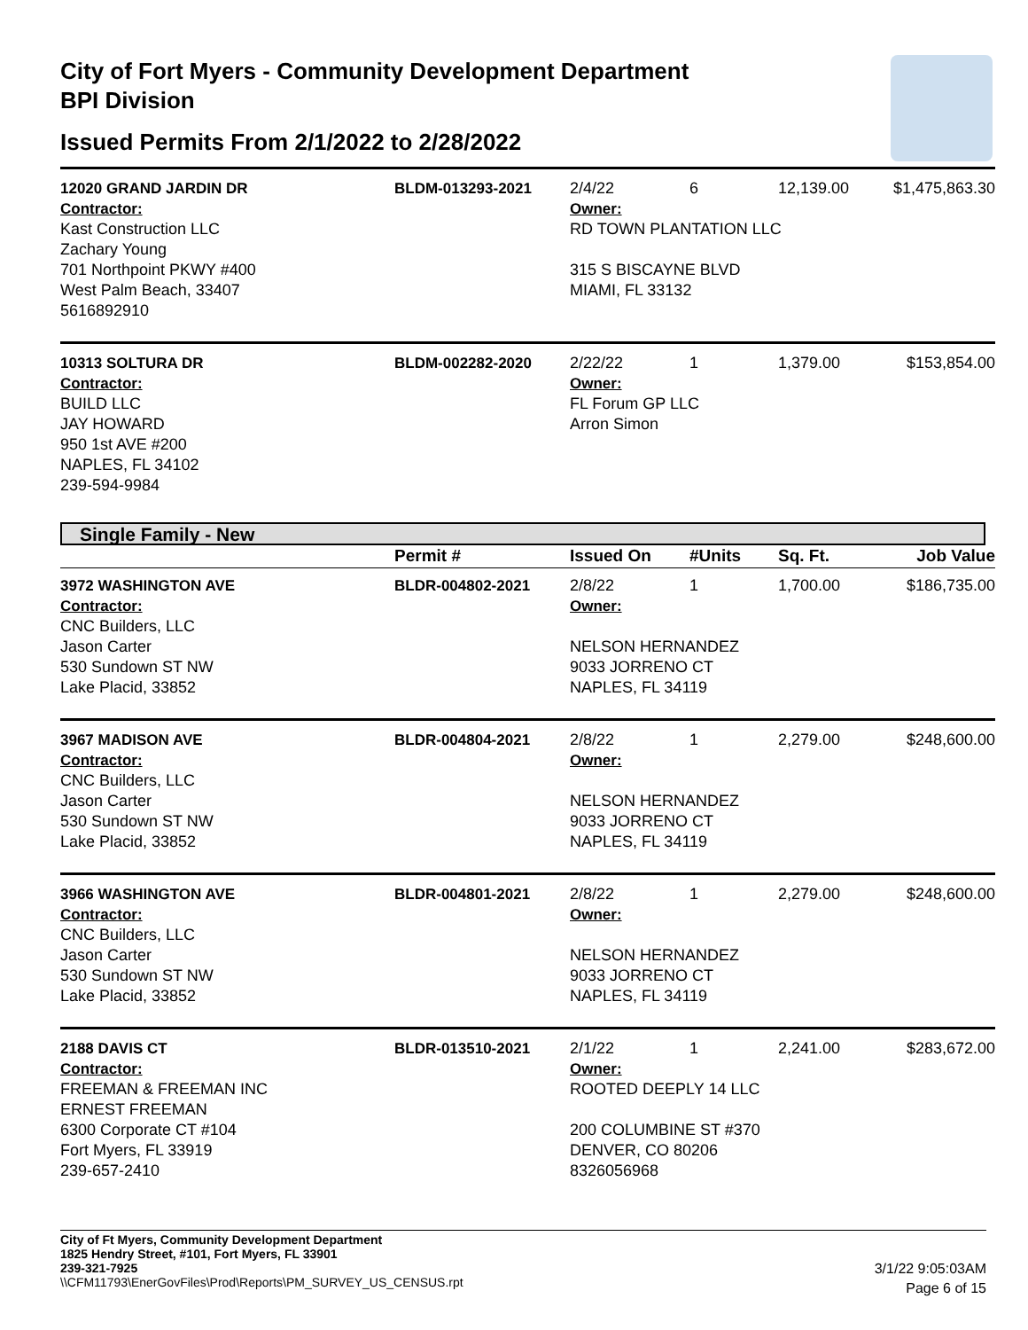City of Fort Myers - Community Development Department
BPI Division
Issued Permits From 2/1/2022 to 2/28/2022
| 12020 GRAND JARDIN DR | BLDM-013293-2021 | 2/4/22 | 6 | 12,139.00 | $1,475,863.30 |
| Contractor: Kast Construction LLC Zachary Young 701 Northpoint PKWY #400 West Palm Beach, 33407 5616892910 | | Owner: RD TOWN PLANTATION LLC 315 S BISCAYNE BLVD MIAMI, FL 33132 | | | |
| 10313 SOLTURA DR | BLDM-002282-2020 | 2/22/22 | 1 | 1,379.00 | $153,854.00 |
| Contractor: BUILD LLC JAY HOWARD 950 1st AVE #200 NAPLES, FL 34102 239-594-9984 | | Owner: FL Forum GP LLC Arron Simon | | | |
Single Family - New
| | Permit # | Issued On | #Units | Sq. Ft. | Job Value |
| --- | --- | --- | --- | --- | --- |
| 3972 WASHINGTON AVE | BLDR-004802-2021 | 2/8/22 | 1 | 1,700.00 | $186,735.00 |
| Contractor: CNC Builders, LLC Jason Carter 530 Sundown ST NW Lake Placid, 33852 | | Owner: NELSON HERNANDEZ 9033 JORRENO CT NAPLES, FL 34119 | | | |
| 3967 MADISON AVE | BLDR-004804-2021 | 2/8/22 | 1 | 2,279.00 | $248,600.00 |
| Contractor: CNC Builders, LLC Jason Carter 530 Sundown ST NW Lake Placid, 33852 | | Owner: NELSON HERNANDEZ 9033 JORRENO CT NAPLES, FL 34119 | | | |
| 3966 WASHINGTON AVE | BLDR-004801-2021 | 2/8/22 | 1 | 2,279.00 | $248,600.00 |
| Contractor: CNC Builders, LLC Jason Carter 530 Sundown ST NW Lake Placid, 33852 | | Owner: NELSON HERNANDEZ 9033 JORRENO CT NAPLES, FL 34119 | | | |
| 2188 DAVIS CT | BLDR-013510-2021 | 2/1/22 | 1 | 2,241.00 | $283,672.00 |
| Contractor: FREEMAN & FREEMAN INC ERNEST FREEMAN 6300 Corporate CT #104 Fort Myers, FL 33919 239-657-2410 | | Owner: ROOTED DEEPLY 14 LLC 200 COLUMBINE ST #370 DENVER, CO 80206 8326056968 | | | |
City of Ft Myers, Community Development Department
1825 Hendry Street, #101, Fort Myers, FL 33901
239-321-7925
\\CFM11793\EnerGovFiles\Prod\Reports\PM_SURVEY_US_CENSUS.rpt
3/1/22 9:05:03AM
Page 6 of 15